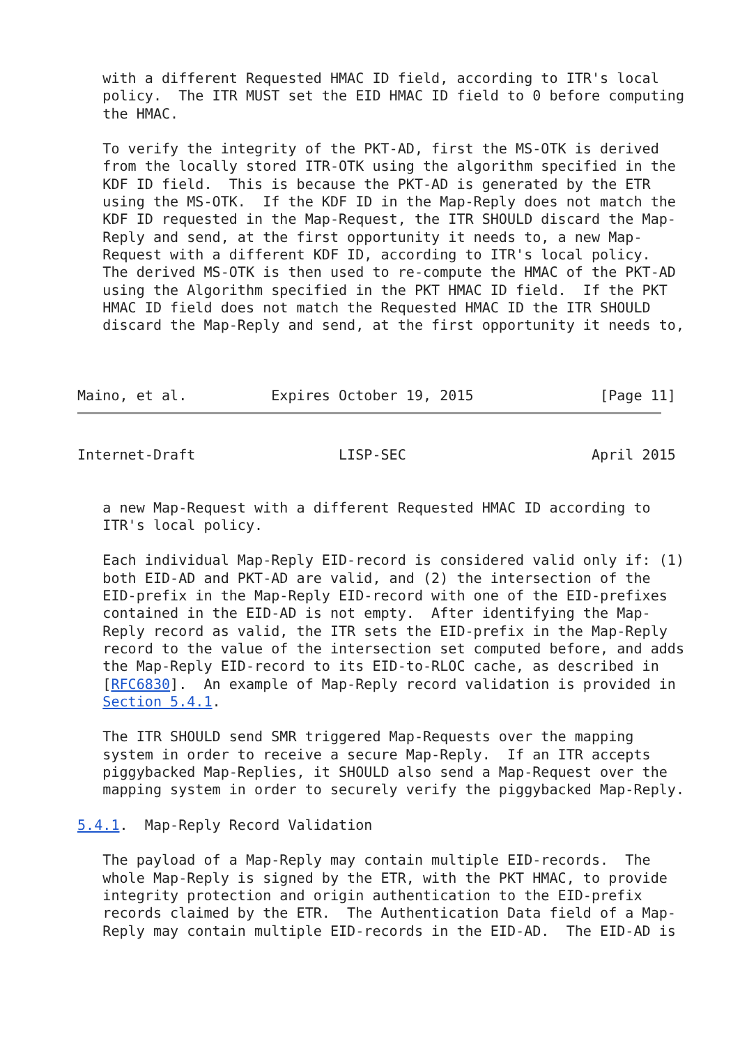with a different Requested HMAC ID field, according to ITR's local
   policy.  The ITR MUST set the EID HMAC ID field to 0 before computing
   the HMAC.

   To verify the integrity of the PKT-AD, first the MS-OTK is derived
   from the locally stored ITR-OTK using the algorithm specified in the
   KDF ID field.  This is because the PKT-AD is generated by the ETR
   using the MS-OTK.  If the KDF ID in the Map-Reply does not match the
   KDF ID requested in the Map-Request, the ITR SHOULD discard the Map-
   Reply and send, at the first opportunity it needs to, a new Map-
   Request with a different KDF ID, according to ITR's local policy.
   The derived MS-OTK is then used to re-compute the HMAC of the PKT-AD
   using the Algorithm specified in the PKT HMAC ID field.  If the PKT
   HMAC ID field does not match the Requested HMAC ID the ITR SHOULD
   discard the Map-Reply and send, at the first opportunity it needs to,



Maino, et al.          Expires October 19, 2015               [Page 11]
Internet-Draft                 LISP-SEC                      April 2015


   a new Map-Request with a different Requested HMAC ID according to
   ITR's local policy.

   Each individual Map-Reply EID-record is considered valid only if: (1)
   both EID-AD and PKT-AD are valid, and (2) the intersection of the
   EID-prefix in the Map-Reply EID-record with one of the EID-prefixes
   contained in the EID-AD is not empty.  After identifying the Map-
   Reply record as valid, the ITR sets the EID-prefix in the Map-Reply
   record to the value of the intersection set computed before, and adds
   the Map-Reply EID-record to its EID-to-RLOC cache, as described in
   [RFC6830].  An example of Map-Reply record validation is provided in
   Section 5.4.1.

   The ITR SHOULD send SMR triggered Map-Requests over the mapping
   system in order to receive a secure Map-Reply.  If an ITR accepts
   piggybacked Map-Replies, it SHOULD also send a Map-Request over the
   mapping system in order to securely verify the piggybacked Map-Reply.

5.4.1.  Map-Reply Record Validation

   The payload of a Map-Reply may contain multiple EID-records.  The
   whole Map-Reply is signed by the ETR, with the PKT HMAC, to provide
   integrity protection and origin authentication to the EID-prefix
   records claimed by the ETR.  The Authentication Data field of a Map-
   Reply may contain multiple EID-records in the EID-AD.  The EID-AD is